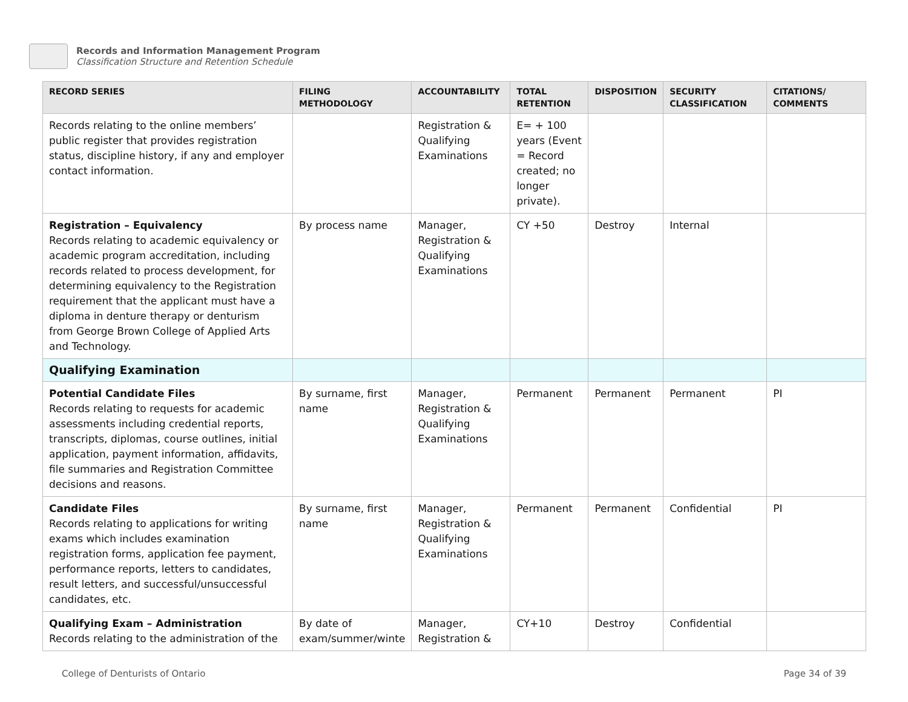Records and Information Management Program
Classification Structure and Retention Schedule
| RECORD SERIES | FILING METHODOLOGY | ACCOUNTABILITY | TOTAL RETENTION | DISPOSITION | SECURITY CLASSIFICATION | CITATIONS/ COMMENTS |
| --- | --- | --- | --- | --- | --- | --- |
| Records relating to the online members’ public register that provides registration status, discipline history, if any and employer contact information. | | Registration & Qualifying Examinations | E= + 100 years (Event = Record created; no longer private). | | | |
| Registration – Equivalency Records relating to academic equivalency or academic program accreditation, including records related to process development, for determining equivalency to the Registration requirement that the applicant must have a diploma in denture therapy or denturism from George Brown College of Applied Arts and Technology. | By process name | Manager, Registration & Qualifying Examinations | CY +50 | Destroy | Internal | |
| Qualifying Examination | | | | | | |
| Potential Candidate Files Records relating to requests for academic assessments including credential reports, transcripts, diplomas, course outlines, initial application, payment information, affidavits, file summaries and Registration Committee decisions and reasons. | By surname, first name | Manager, Registration & Qualifying Examinations | Permanent | Permanent | Permanent | PI |
| Candidate Files Records relating to applications for writing exams which includes examination registration forms, application fee payment, performance reports, letters to candidates, result letters, and successful/unsuccessful candidates, etc. | By surname, first name | Manager, Registration & Qualifying Examinations | Permanent | Permanent | Confidential | PI |
| Qualifying Exam – Administration Records relating to the administration of the | By date of exam/summer/winte | Manager, Registration & | CY+10 | Destroy | Confidential | |
College of Denturists of Ontario Page 34 of 39